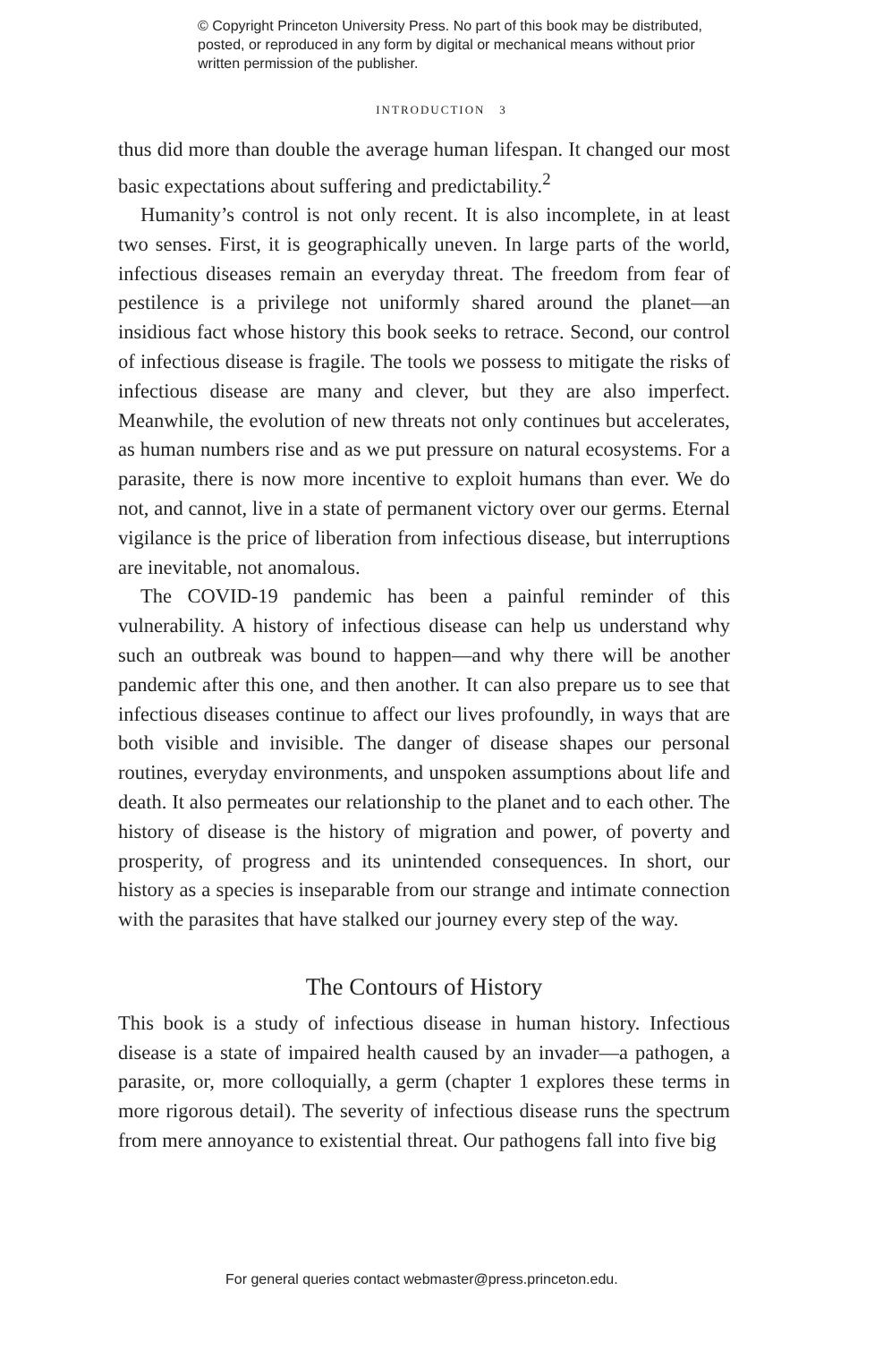© Copyright Princeton University Press. No part of this book may be distributed, posted, or reproduced in any form by digital or mechanical means without prior written permission of the publisher.
INTRODUCTION 3
thus did more than double the average human lifespan. It changed our most basic expectations about suffering and predictability.<sup>2</sup>
Humanity’s control is not only recent. It is also incomplete, in at least two senses. First, it is geographically uneven. In large parts of the world, infectious diseases remain an everyday threat. The freedom from fear of pestilence is a privilege not uniformly shared around the planet—an insidious fact whose history this book seeks to retrace. Second, our control of infectious disease is fragile. The tools we possess to mitigate the risks of infectious disease are many and clever, but they are also imperfect. Meanwhile, the evolution of new threats not only continues but accelerates, as human numbers rise and as we put pressure on natural ecosystems. For a parasite, there is now more incentive to exploit humans than ever. We do not, and cannot, live in a state of permanent victory over our germs. Eternal vigilance is the price of liberation from infectious disease, but interruptions are inevitable, not anomalous.
The COVID-19 pandemic has been a painful reminder of this vulnerability. A history of infectious disease can help us understand why such an outbreak was bound to happen—and why there will be another pandemic after this one, and then another. It can also prepare us to see that infectious diseases continue to affect our lives profoundly, in ways that are both visible and invisible. The danger of disease shapes our personal routines, everyday environments, and unspoken assumptions about life and death. It also permeates our relationship to the planet and to each other. The history of disease is the history of migration and power, of poverty and prosperity, of progress and its unintended consequences. In short, our history as a species is inseparable from our strange and intimate connection with the parasites that have stalked our journey every step of the way.
The Contours of History
This book is a study of infectious disease in human history. Infectious disease is a state of impaired health caused by an invader—a pathogen, a parasite, or, more colloquially, a germ (chapter 1 explores these terms in more rigorous detail). The severity of infectious disease runs the spectrum from mere annoyance to existential threat. Our pathogens fall into five big
For general queries contact webmaster@press.princeton.edu.